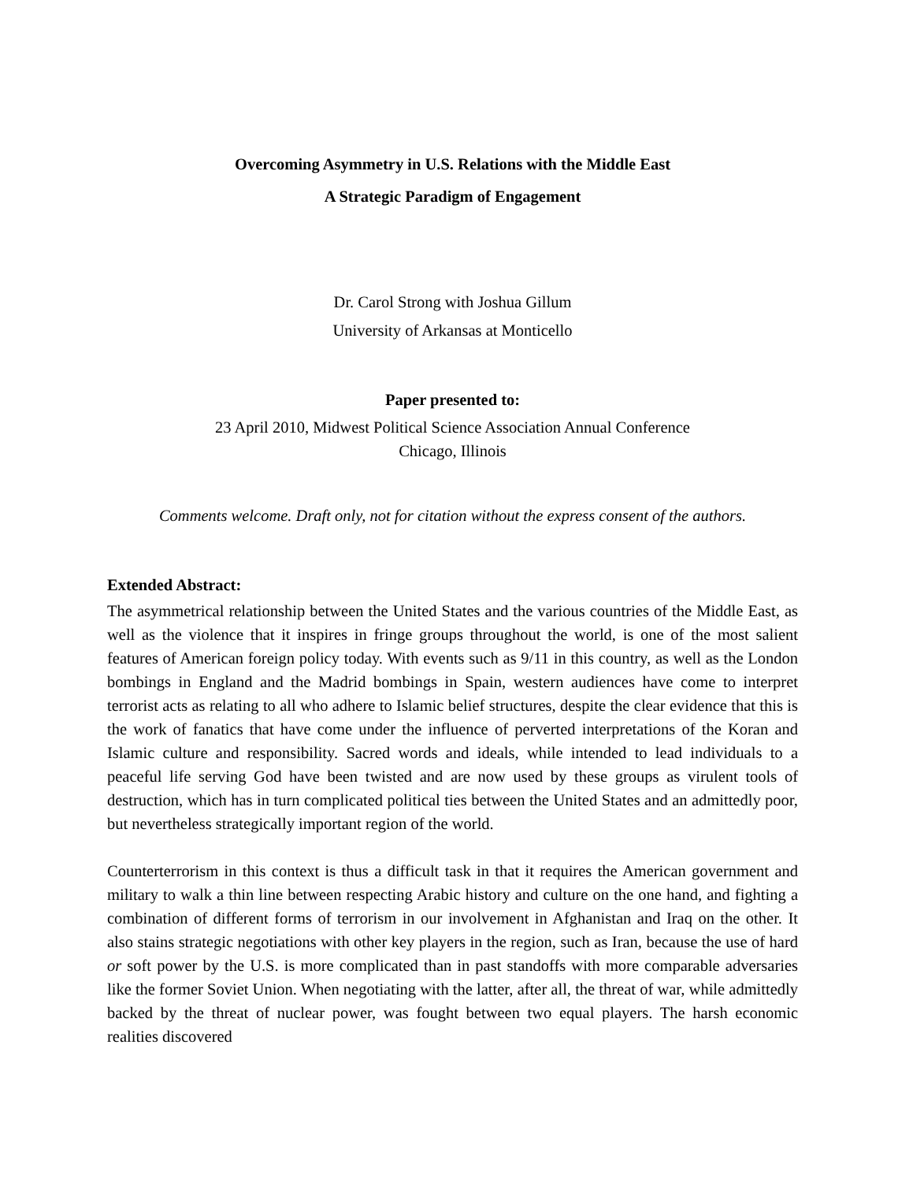Overcoming Asymmetry in U.S. Relations with the Middle East
A Strategic Paradigm of Engagement
Dr. Carol Strong with Joshua Gillum
University of Arkansas at Monticello
Paper presented to:
23 April 2010, Midwest Political Science Association Annual Conference
Chicago, Illinois
Comments welcome. Draft only, not for citation without the express consent of the authors.
Extended Abstract:
The asymmetrical relationship between the United States and the various countries of the Middle East, as well as the violence that it inspires in fringe groups throughout the world, is one of the most salient features of American foreign policy today. With events such as 9/11 in this country, as well as the London bombings in England and the Madrid bombings in Spain, western audiences have come to interpret terrorist acts as relating to all who adhere to Islamic belief structures, despite the clear evidence that this is the work of fanatics that have come under the influence of perverted interpretations of the Koran and Islamic culture and responsibility. Sacred words and ideals, while intended to lead individuals to a peaceful life serving God have been twisted and are now used by these groups as virulent tools of destruction, which has in turn complicated political ties between the United States and an admittedly poor, but nevertheless strategically important region of the world.
Counterterrorism in this context is thus a difficult task in that it requires the American government and military to walk a thin line between respecting Arabic history and culture on the one hand, and fighting a combination of different forms of terrorism in our involvement in Afghanistan and Iraq on the other. It also stains strategic negotiations with other key players in the region, such as Iran, because the use of hard or soft power by the U.S. is more complicated than in past standoffs with more comparable adversaries like the former Soviet Union. When negotiating with the latter, after all, the threat of war, while admittedly backed by the threat of nuclear power, was fought between two equal players. The harsh economic realities discovered